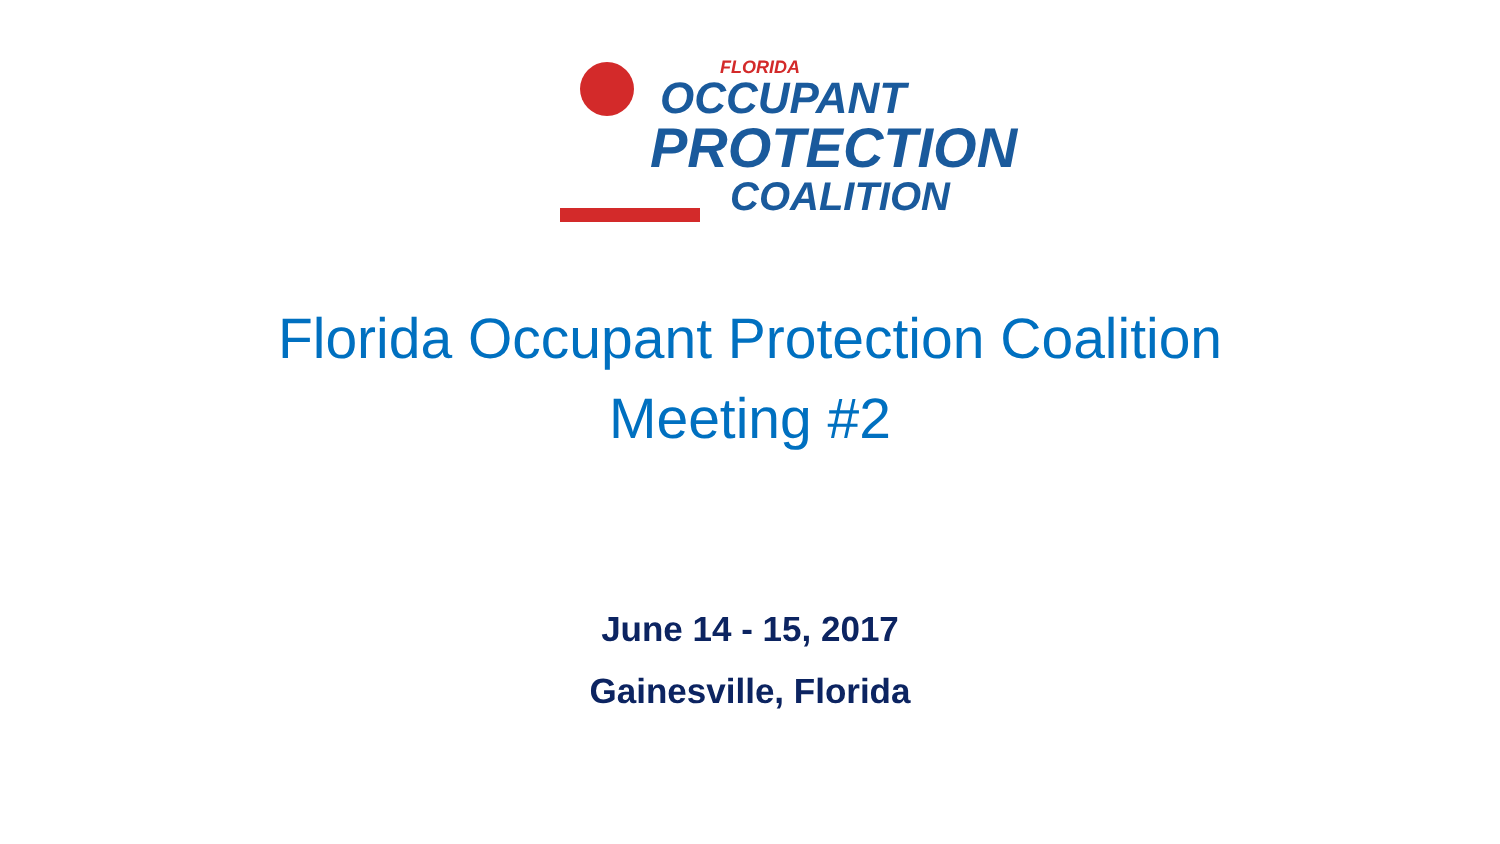FLORIDA
OCCUPANT
PROTECTION
COALITION
Florida Occupant Protection Coalition
Meeting #2
June 14 - 15, 2017
Gainesville, Florida